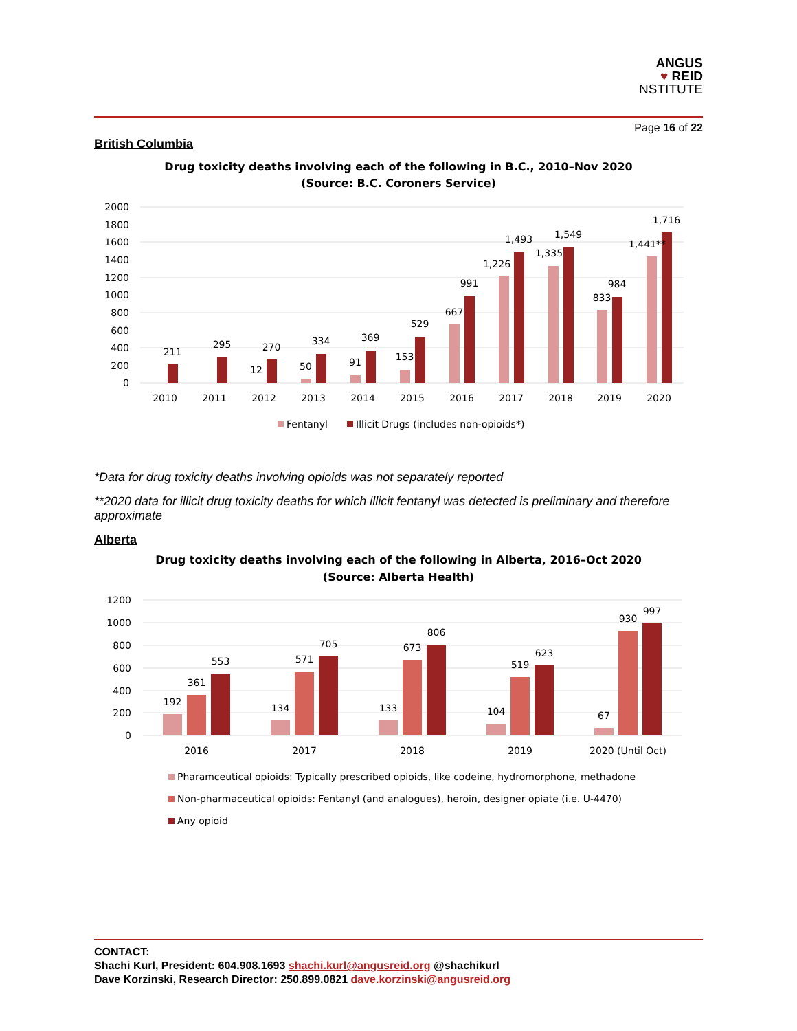ANGUS
♥ REID
NSTITUTE
Page 16 of 22
British Columbia
Drug toxicity deaths involving each of the following in B.C., 2010–Nov 2020
(Source: B.C. Coroners Service)
2000
1800
1600
1400
1200
1000
800
600
400
200
0
211
295
270
12
334
50
369
91
529
153
667
991
1,226
1,493
1,335
1,549
833
984
1,441**
1,716
2010
2011
2012
2013
2014
2015
2016
2017
2018
2019
2020
Fentanyl
Illicit Drugs (includes non-opioids*)
*Data for drug toxicity deaths involving opioids was not separately reported
**2020 data for illicit drug toxicity deaths for which illicit fentanyl was detected is preliminary and therefore approximate
Alberta
Drug toxicity deaths involving each of the following in Alberta, 2016–Oct 2020
(Source: Alberta Health)
1200
1000
800
600
400
200
0
192
361
553
134
571
705
133
673
806
104
519
623
67
930
997
2016
2017
2018
2019
2020 (Until Oct)
Pharamceutical opioids: Typically prescribed opioids, like codeine, hydromorphone, methadone
Non-pharmaceutical opioids: Fentanyl (and analogues), heroin, designer opiate (i.e. U-4470)
Any opioid
CONTACT:
Shachi Kurl, President: 604.908.1693 shachi.kurl@angusreid.org @shachikurl
Dave Korzinski, Research Director: 250.899.0821 dave.korzinski@angusreid.org